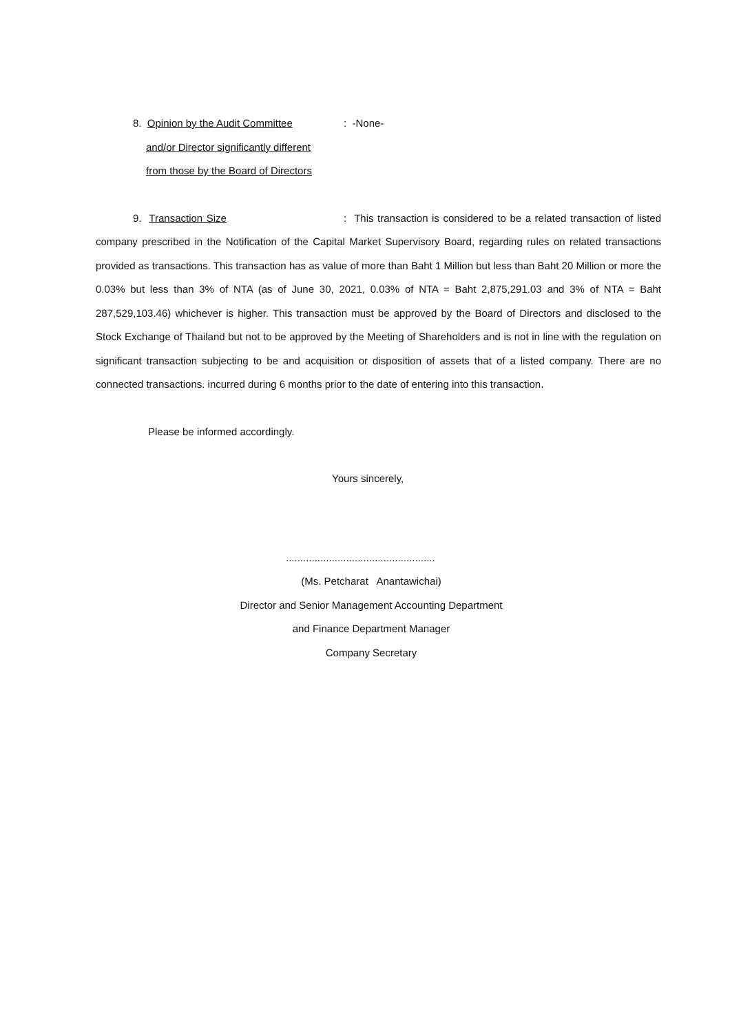8. Opinion by the Audit Committee : -None-
and/or Director significantly different
from those by the Board of Directors
9. Transaction Size : This transaction is considered to be a related transaction of listed company prescribed in the Notification of the Capital Market Supervisory Board, regarding rules on related transactions provided as transactions. This transaction has as value of more than Baht 1 Million but less than Baht 20 Million or more the 0.03% but less than 3% of NTA (as of June 30, 2021, 0.03% of NTA = Baht 2,875,291.03 and 3% of NTA = Baht 287,529,103.46) whichever is higher. This transaction must be approved by the Board of Directors and disclosed to the Stock Exchange of Thailand but not to be approved by the Meeting of Shareholders and is not in line with the regulation on significant transaction subjecting to be and acquisition or disposition of assets that of a listed company. There are no connected transactions. incurred during 6 months prior to the date of entering into this transaction.
Please be informed accordingly.
Yours sincerely,
....................................................
(Ms. Petcharat Anantawichai)
Director and Senior Management Accounting Department
and Finance Department Manager
Company Secretary